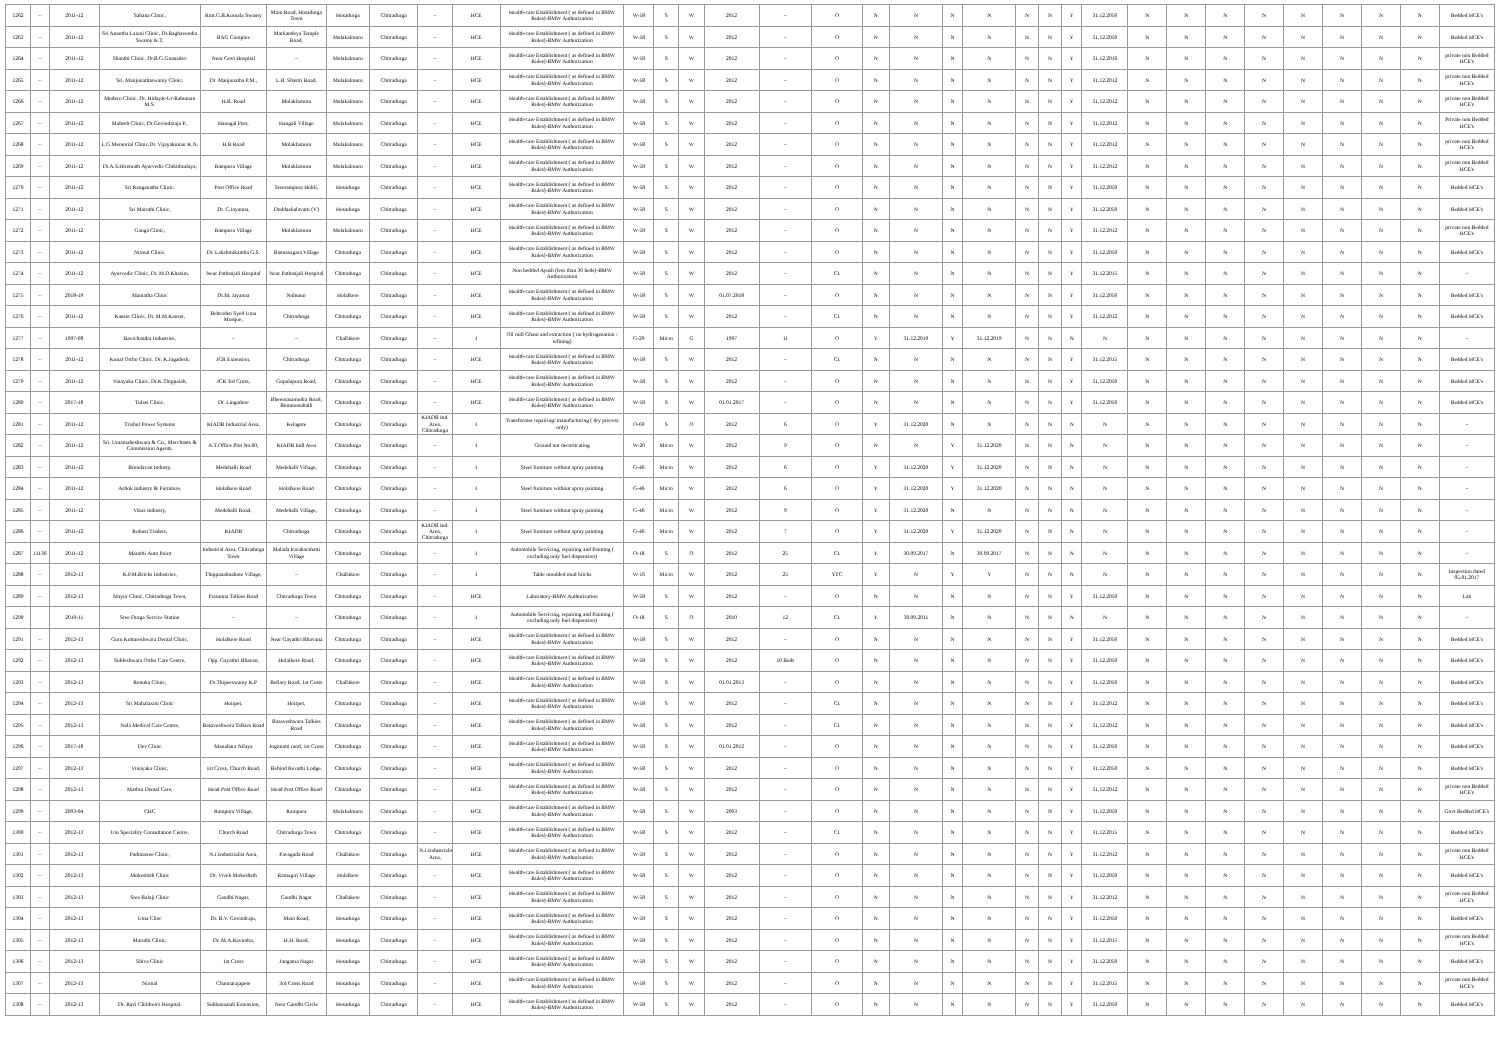| 1262 | – | 2011-12 | Sahana Clinic, | Rmt.G.B.Komala Swamy | Main Road, Hosadurga Town | Hosadurga | Chitradurga | – | HCE | Health-care Establishment ( as defined in BMW Rules)-BMW Authorization | W-58 | S | W | 2012 | – | O | N | N | N | N | N | N | Y | 31.12.2050 | N | N | N | N | N | N | N | N | Bedded HCE's |
| 1263 | – | 2011-12 | Sri Anantha Laxmi Clinic, Dr.Raghavendra Swamy K.T, | BAG Complex | Markandeya Temple Road, | Molakalmuru | Chitradurga | – | HCE | Health-care Establishment ( as defined in BMW Rules)-BMW Authorization | W-58 | S | W | 2012 | – | O | N | N | N | N | N | N | Y | 31.12.2050 | N | N | N | N | N | N | N | N | Bedded HCE's |
| 1264 | – | 2011-12 | Shanthi Clinic, Dr.B.G.Gnanadev | Near Govt Hospital | – | Molakalmuru | Chitradurga | – | HCE | Health-care Establishment ( as defined in BMW Rules)-BMW Authorization | W-58 | S | W | 2012 | – | O | N | N | N | N | N | N | Y | 31.12.2016 | N | N | N | N | N | N | N | N | private non Bedded HCE's |
| 1265 | – | 2011-12 | Sri. Manjunathaswamy Clinic, | Dr. Manjunatha P.M., | L.B. Shastri Road, | Molakalmuru | Chitradurga | – | HCE | Health-care Establishment ( as defined in BMW Rules)-BMW Authorization | W-58 | S | W | 2012 | – | O | N | N | N | N | N | N | Y | 31.12.2012 | N | N | N | N | N | N | N | N | private non Bedded HCE's |
| 1266 | – | 2011-12 | Modern Clinic, Dr. Hidayat-Ur-Rahuman M.S. | H.B. Road | Molaklamuru | Molakalmuru | Chitradurga | – | HCE | Health-care Establishment ( as defined in BMW Rules)-BMW Authorization | W-58 | S | W | 2012 | – | O | N | N | N | N | N | N | Y | 31.12.2012 | N | N | N | N | N | N | N | N | private non Bedded HCE's |
| 1267 | – | 2011-12 | Mahesh Clinic, Dr.Govindaraju P., | Hanagal Post, | Hangali Village | Molakalmuru | Chitradurga | – | HCE | Health-care Establishment ( as defined in BMW Rules)-BMW Authorization | W-58 | S | W | 2012 | – | O | N | N | N | N | N | N | Y | 31.12.2012 | N | N | N | N | N | N | N | N | Private non Bedded HCE's |
| 1268 | – | 2011-12 | L.G.Memorial Clinic,Dr. Vijayakumar K.N, | H.R Road | Molaklamuru | Molakalmuru | Chitradurga | – | HCE | Health-care Establishment ( as defined in BMW Rules)-BMW Authorization | W-58 | S | W | 2012 | – | O | N | N | N | N | N | N | Y | 31.12.2012 | N | N | N | N | N | N | N | N | private non Bedded HCE's |
| 1269 | – | 2011-12 | Dr.A.S.Hiremath Ayurvedic Chikithsalaya, | Rampura Village | Molaklamuru | Molakalmuru | Chitradurga | – | HCE | Health-care Establishment ( as defined in BMW Rules)-BMW Authorization | W-58 | S | W | 2012 | – | O | N | N | N | N | N | N | Y | 31.12.2012 | N | N | N | N | N | N | N | N | private non Bedded HCE's |
| 1270 | – | 2011-12 | Sri Ranganatha Clinic, | Post Office Road | Sreerampura Hobli, | Hosadurga | Chitradurga | – | HCE | Health-care Establishment ( as defined in BMW Rules)-BMW Authorization | W-58 | S | W | 2012 | – | O | N | N | N | N | N | N | Y | 31.12.2050 | N | N | N | N | N | N | N | N | Bedded HCE's |
| 1271 | – | 2011-12 | Sri Maruthi Clinic, | Dr. C.Jayanna, | Doddaekalavatti (V) | Hosadurga | Chitradurga | – | HCE | Health-care Establishment ( as defined in BMW Rules)-BMW Authorization | W-58 | S | W | 2012 | – | O | N | N | N | N | N | N | Y | 31.12.2050 | N | N | N | N | N | N | N | N | Bedded HCE's |
| 1272 | – | 2011-12 | Ganga Clinic, | Rampura Village | Molaklamuru | Molakalmuru | Chitradurga | – | HCE | Health-care Establishment ( as defined in BMW Rules)-BMW Authorization | W-58 | S | W | 2012 | – | O | N | N | N | N | N | N | Y | 31.12.2012 | N | N | N | N | N | N | N | N | private non Bedded HCE's |
| 1273 | – | 2011-12 | Nirmal Clinic, | Dr. Lakshmikantha G.S. | Bannasagara Village | Chitradurga | Chitradurga | – | HCE | Health-care Establishment ( as defined in BMW Rules)-BMW Authorization | W-58 | S | W | 2012 | – | O | N | N | N | N | N | N | Y | 31.12.2050 | N | N | N | N | N | N | N | N | Bedded HCE's |
| 1274 | – | 2011-12 | Ayurvedic Clinic, Dr. M.D.Khasim, | Near Pathanjali Hospital | Near Pathanjali Hospital | Chitradurga | Chitradurga | – | HCE | Non bedded Ayush (less than 30 beds)-BMW Authorization | W-58 | S | W | 2012 | – | C1 | N | N | N | N | N | N | Y | 31.12.2015 | N | N | N | N | N | N | N | N | - |
| 1275 | – | 2018-19 | Mamatha Clinic | Dr.M. Jayanna | Nuhunur | Holalkere | Chitradurga | – | HCE | Health-care Establishment ( as defined in BMW Rules)-BMW Authorization | W-58 | S | W | 01.07.2018 | – | O | N | N | N | N | N | N | Y | 31.12.2050 | N | N | N | N | N | N | N | N | Bedded HCE's |
| 1276 | – | 2011-12 | Kanser Clinic, Dr. M.M.Kanser, | Behroden Syed Uma Mosque, | Chitradurga | Chitradurga | Chitradurga | – | HCE | Health-care Establishment ( as defined in BMW Rules)-BMW Authorization | W-58 | S | W | 2012 | – | C1 | N | N | N | N | N | N | Y | 31.12.2012 | N | N | N | N | N | N | N | N | Bedded HCE's |
| 1277 | – | 1997-98 | Ravichandra Industries, | – | – | Challakere | Chitradurga | – | I | Oil mill Ghani and extraction ( no hydrogenation / refining) | G-29 | Micro | G | 1997 | 11 | O | Y | 31.12.2019 | Y | 31.12.2019 | N | N | N | N | N | N | N | N | N | N | N | N | - |
| 1278 | – | 2011-12 | Kunal Ortho Clinic, Dr. K.Jagadesh, | JCR Extension, | Chitradurga | Chitradurga | Chitradurga | – | HCE | Health-care Establishment ( as defined in BMW Rules)-BMW Authorization | W-58 | S | W | 2012 | – | C1 | N | N | N | N | N | N | Y | 31.12.2015 | N | N | N | N | N | N | N | N | Bedded HCE's |
| 1279 | – | 2011-12 | Vinayaka Clinic, Dr.K.Thippaiah, | JCR 3rd Cross, | Gopalapura Road, | Chitradurga | Chitradurga | – | HCE | Health-care Establishment ( as defined in BMW Rules)-BMW Authorization | W-58 | S | W | 2012 | – | O | N | N | N | N | N | N | Y | 31.12.2050 | N | N | N | N | N | N | N | N | Bedded HCE's |
| 1280 | – | 2017-18 | Tulasi Clinic, | Dr. Lingadore | Bheemasamudra Road, Bommenahalli | Chitradurga | Chitradurga | – | HCE | Health-care Establishment ( as defined in BMW Rules)-BMW Authorization | W-58 | S | W | 01.01.2017 | – | O | N | N | N | N | N | N | Y | 31.12.2050 | N | N | N | N | N | N | N | N | Bedded HCE's |
| 1281 | – | 2011-12 | Trishul Power Systems | KIADB Industrial Area, | Kelagote | Chitradurga | Chitradurga | KIADB Ind. Area, Chitradurga | I | Transformer repairing/ manufacturing ( dry process only) | O-69 | S | O | 2012 | 6 | O | Y | 31.12.2020 | N | N | N | N | N | N | N | N | N | N | N | N | N | N | - |
| 1282 | – | 2011-12 | Sri. Umamaheshwara & Co., Merchants & Commission Agents, | A.T.Office Plot No.60, | KIADB Indl Area | Chitradurga | Chitradurga | – | I | Ground nut decorticating | W-20 | Micro | W | 2012 | 9 | O | N | N | Y | 31.12.2020 | N | N | N | N | N | N | N | N | N | N | N | N | - |
| 1283 | – | 2011-12 | Brundavan Industy, | Medehalli Road | Medehalli Village, | Chitradurga | Chitradurga | – | I | Steel furniture without spray painting | G-46 | Micro | W | 2012 | 6 | O | Y | 31.12.2020 | Y | 31.12.2020 | N | N | N | N | N | N | N | N | N | N | N | N | - |
| 1284 | – | 2011-12 | Ashok Industry & Furniture, | Holalkere Road | Holalkere Road | Chitradurga | Chitradurga | – | I | Steel furniture without spray painting | G-46 | Micro | W | 2012 | 6 | O | Y | 31.12.2020 | Y | 31.12.2020 | N | N | N | N | N | N | N | N | N | N | N | N | - |
| 1285 | – | 2011-12 | Vikas Industry, | Medehalli Road, | Medehalli Village, | Chitradurga | Chitradurga | – | I | Steel furniture without spray painting | G-46 | Micro | W | 2012 | 9 | O | Y | 31.12.2020 | N | N | N | N | N | N | N | N | N | N | N | N | N | N | - |
| 1286 | – | 2011-12 | Robust Traders, | KIADB | Chitradurga | Chitradurga | Chitradurga | KIADB Ind. Area, Chitradurga | I | Steel furniture without spray painting | G-46 | Micro | W | 2012 | 7 | O | Y | 31.12.2020 | Y | 31.12.2020 | N | N | N | N | N | N | N | N | N | N | N | N | - |
| 1287 | 11136 | 2011-12 | Maruthi Auto Point | Industrial Area, Chitradurga Town | Malada Irarabarahatti Village | Chitradurga | Chitradurga | – | I | Automobile Servicing, repairing and Painting ( excluding only fuel dispension) | O-18 | S | O | 2012 | 25 | C1 | Y | 30.09.2017 | N | 30.09.2017 | N | N | N | N | N | N | N | N | N | N | N | N | - |
| 1288 | – | 2012-13 | K.P.M.Bricks Industries, | Thippanahnakote Village, | – | Challakere | Chitradurga | – | I | Table moulded mud bricks | W-16 | Micro | W | 2012 | 25 | YTC | Y | N | Y | Y | N | N | N | N | N | N | N | N | N | N | N | N | Inspection dated 05.01.2017 |
| 1289 | – | 2012-13 | Mayur Clinic, Chitradurga Town, | Prasanna Talkies Road | Chitradurga Town | Chitradurga | Chitradurga | – | HCE | Laboratory-BMW Authorization | W-58 | S | W | 2012 | – | O | N | N | N | N | N | N | Y | 31.12.2050 | N | N | N | N | N | N | N | N | Lab |
| 1290 | | 2010-11 | Sree Durga Service Station | – | – | Chitradurga | Chitradurga | – | I | Automobile Servicing, repairing and Painting ( excluding only fuel dispension) | O-18 | S | O | 2010 | 12 | C1 | Y | 30.09.2011 | N | N | N | N | N | N | N | N | N | N | N | N | N | N | - |
| 1291 | – | 2012-13 | Guru Kottureshwara Dental Clinic, | Holalkere Road | Near Gayathri Bhavana | Chitradurga | Chitradurga | – | HCE | Health-care Establishment ( as defined in BMW Rules)-BMW Authorization | W-58 | S | W | 2012 | – | O | N | N | N | N | N | N | Y | 31.12.2050 | N | N | N | N | N | N | N | N | Bedded HCE's |
| 1292 | – | 2012-13 | Siddeshwara Ortho Care Centre, | Opp. Gayathri Bhavan, | Holalkere Road, | Chitradurga | Chitradurga | – | HCE | Health-care Establishment ( as defined in BMW Rules)-BMW Authorization | W-58 | S | W | 2012 | 10 Beds | O | N | N | N | N | N | N | Y | 31.12.2050 | N | N | N | N | N | N | N | N | Bedded HCE's |
| 1293 | – | 2012-13 | Renuka Clinic, | Dr.Thipeeswamy K.P | Bellary Road, 1st Cross | Challakere | Chitradurga | – | HCE | Health-care Establishment ( as defined in BMW Rules)-BMW Authorization | W-58 | S | W | 01.01.2013 | – | O | N | N | N | N | N | N | Y | 31.12.2050 | N | N | N | N | N | N | N | N | Bedded HCE's |
| 1294 | – | 2012-13 | Sri Mahalaxmi Clinic | Hoirpet, | Hoirpet, | Chitradurga | Chitradurga | – | HCE | Health-care Establishment ( as defined in BMW Rules)-BMW Authorization | W-58 | S | W | 2012 | – | C1 | N | N | N | N | N | N | Y | 31.12.2012 | N | N | N | N | N | N | N | N | Bedded HCE's |
| 1295 | – | 2012-13 | Nafa Medical Care Centre, | Basaveshwara Talkies Road | Basaveshwara Talkies Road | Chitradurga | Chitradurga | – | HCE | Health-care Establishment ( as defined in BMW Rules)-BMW Authorization | W-58 | S | W | 2012 | – | C1 | N | N | N | N | N | N | Y | 31.12.2012 | N | N | N | N | N | N | N | N | Bedded HCE's |
| 1296 | – | 2017-18 | Dev Clinic | Manahara Nilaya | Jogimatti raod, 1st Cross | Chitradurga | Chitradurga | – | HCE | Health-care Establishment ( as defined in BMW Rules)-BMW Authorization | W-58 | S | W | 01.01.2012 | – | O | N | N | N | N | N | N | Y | 31.12.2050 | N | N | N | N | N | N | N | N | Bedded HCE's |
| 1297 | – | 2012-13 | Vinayaka Clinic, | 1st Cross, Church Road, | Behind Revathi Lodge, | Chitradurga | Chitradurga | – | HCE | Health-care Establishment ( as defined in BMW Rules)-BMW Authorization | W-58 | S | W | 2012 | – | O | N | N | N | N | N | N | Y | 31.12.2050 | N | N | N | N | N | N | N | N | Bedded HCE's |
| 1298 | – | 2012-13 | Mathru Dental Care, | Head Post Office Road | Head Post Office Road | Chitradurga | Chitradurga | – | HCE | Health-care Establishment ( as defined in BMW Rules)-BMW Authorization | W-58 | S | W | 2012 | – | O | N | N | N | N | N | N | Y | 31.12.2012 | N | N | N | N | N | N | N | N | private non Bedded HCE's |
| 1299 | – | 2003-04 | CHC | Rampura Village, | Rampura | Molakalmuru | Chitradurga | – | HCE | Health-care Establishment ( as defined in BMW Rules)-BMW Authorization | W-58 | S | W | 2003 | – | O | N | N | N | N | N | N | Y | 31.12.2050 | N | N | N | N | N | N | N | N | Govt Bedded HCE's |
| 1300 | – | 2012-13 | Uni Speciality Consultation Centre, | Church Road | Chitradurga Town | Chitradurga | Chitradurga | – | HCE | Health-care Establishment ( as defined in BMW Rules)-BMW Authorization | W-58 | S | W | 2012 | – | C1 | N | N | N | N | N | N | Y | 31.12.2015 | N | N | N | N | N | N | N | N | Bedded HCE's |
| 1301 | – | 2012-13 | Padmasree Clinic, | N.J.Industrialist Area, | Pavagada Road | Challakere | Chitradurga | N.J.Industrialist Area, | HCE | Health-care Establishment ( as defined in BMW Rules)-BMW Authorization | W-58 | S | W | 2012 | – | O | N | N | N | N | N | N | Y | 31.12.2012 | N | N | N | N | N | N | N | N | private non Bedded HCE's |
| 1302 | – | 2012-13 | Mokeshsth Clinic | Dr. Vivek Mokeshsth | Ramagiri Village | Holalkere | Chitradurga | – | HCE | Health-care Establishment ( as defined in BMW Rules)-BMW Authorization | W-58 | S | W | 2012 | – | O | N | N | N | N | N | N | Y | 31.12.2050 | N | N | N | N | N | N | N | N | Bedded HCE's |
| 1303 | – | 2012-13 | Sree Balaji Clinic | Gandhi Nagar, | Gandhi Nagar | Challakere | Chitradurga | – | HCE | Health-care Establishment ( as defined in BMW Rules)-BMW Authorization | W-58 | S | W | 2012 | – | O | N | N | N | N | N | N | Y | 31.12.2012 | N | N | N | N | N | N | N | N | private non Bedded HCE's |
| 1304 | – | 2012-13 | Uma Clinc | Dr. B.V. Govindraju, | Main Road, | Hosadurga | Chitradurga | – | HCE | Health-care Establishment ( as defined in BMW Rules)-BMW Authorization | W-58 | S | W | 2012 | – | O | N | N | N | N | N | N | Y | 31.12.2050 | N | N | N | N | N | N | N | N | Bedded HCE's |
| 1305 | – | 2012-13 | Maruthi Clinic, | Dr. M.A.Ravindra, | H.H. Road, | Hosadurga | Chitradurga | – | HCE | Health-care Establishment ( as defined in BMW Rules)-BMW Authorization | W-58 | S | W | 2012 | – | O | N | N | N | N | N | N | Y | 31.12.2015 | N | N | N | N | N | N | N | N | private non Bedded HCE's |
| 1306 | – | 2012-13 | Shiva Clinic | 1st Cross | Jangama Nagar | Hosadurga | Chitradurga | – | HCE | Health-care Establishment ( as defined in BMW Rules)-BMW Authorization | W-58 | S | W | 2012 | – | O | N | N | N | N | N | N | Y | 31.12.2050 | N | N | N | N | N | N | N | N | Bedded HCE's |
| 1307 | – | 2012-13 | Nirmal | Channarajapete | 3rd Cross Road | Hosadurga | Chitradurga | – | HCE | Health-care Establishment ( as defined in BMW Rules)-BMW Authorization | W-58 | S | W | 2012 | – | O | N | N | N | N | N | N | Y | 31.12.2015 | N | N | N | N | N | N | N | N | private non Bedded HCE's |
| 1308 | – | 2012-13 | Dr. Ravi Children's Hospital, | Subbanaaiah Extension, | Near Gandhi Circle | Hosadurga | Chitradurga | – | HCE | Health-care Establishment ( as defined in BMW Rules)-BMW Authorization | W-58 | S | W | 2012 | – | O | N | N | N | N | N | N | Y | 31.12.2050 | N | N | N | N | N | N | N | N | Bedded HCE's |